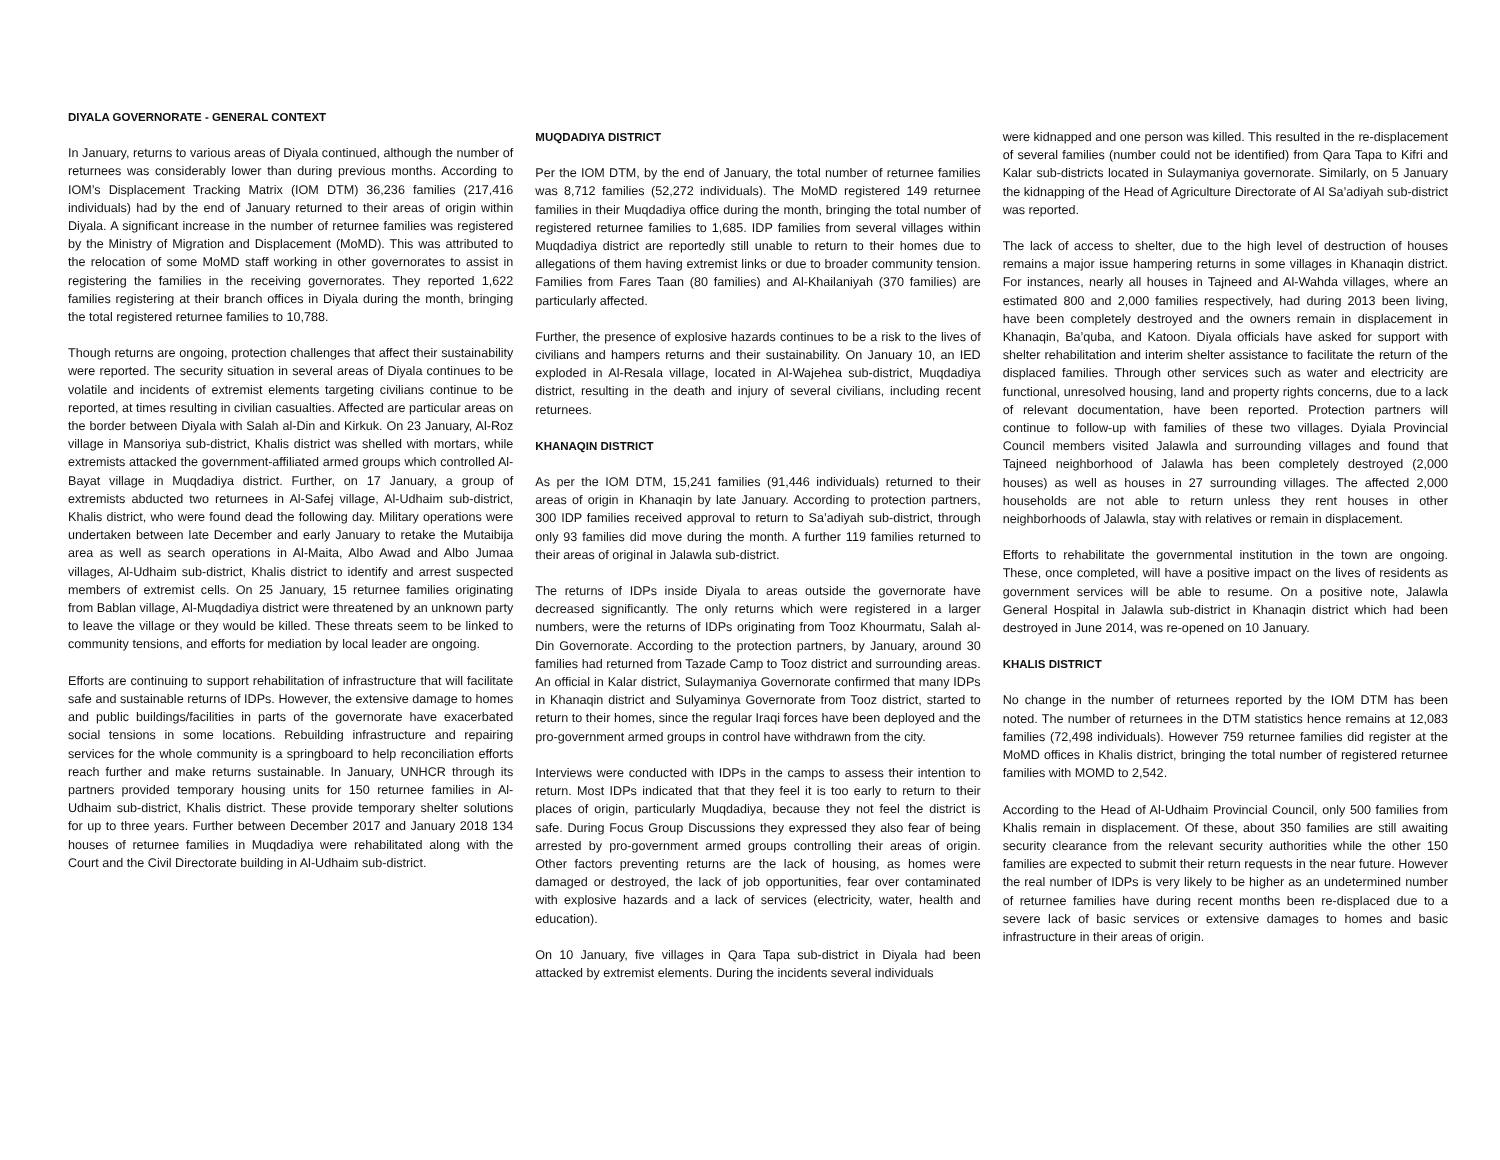DIYALA GOVERNORATE - GENERAL CONTEXT
In January, returns to various areas of Diyala continued, although the number of returnees was considerably lower than during previous months. According to IOM’s Displacement Tracking Matrix (IOM DTM) 36,236 families (217,416 individuals) had by the end of January returned to their areas of origin within Diyala. A significant increase in the number of returnee families was registered by the Ministry of Migration and Displacement (MoMD). This was attributed to the relocation of some MoMD staff working in other governorates to assist in registering the families in the receiving governorates. They reported 1,622 families registering at their branch offices in Diyala during the month, bringing the total registered returnee families to 10,788.
Though returns are ongoing, protection challenges that affect their sustainability were reported. The security situation in several areas of Diyala continues to be volatile and incidents of extremist elements targeting civilians continue to be reported, at times resulting in civilian casualties. Affected are particular areas on the border between Diyala with Salah al-Din and Kirkuk. On 23 January, Al-Roz village in Mansoriya sub-district, Khalis district was shelled with mortars, while extremists attacked the government-affiliated armed groups which controlled Al-Bayat village in Muqdadiya district. Further, on 17 January, a group of extremists abducted two returnees in Al-Safej village, Al-Udhaim sub-district, Khalis district, who were found dead the following day. Military operations were undertaken between late December and early January to retake the Mutaibija area as well as search operations in Al-Maita, Albo Awad and Albo Jumaa villages, Al-Udhaim sub-district, Khalis district to identify and arrest suspected members of extremist cells. On 25 January, 15 returnee families originating from Bablan village, Al-Muqdadiya district were threatened by an unknown party to leave the village or they would be killed. These threats seem to be linked to community tensions, and efforts for mediation by local leader are ongoing.
Efforts are continuing to support rehabilitation of infrastructure that will facilitate safe and sustainable returns of IDPs. However, the extensive damage to homes and public buildings/facilities in parts of the governorate have exacerbated social tensions in some locations. Rebuilding infrastructure and repairing services for the whole community is a springboard to help reconciliation efforts reach further and make returns sustainable. In January, UNHCR through its partners provided temporary housing units for 150 returnee families in Al-Udhaim sub-district, Khalis district. These provide temporary shelter solutions for up to three years. Further between December 2017 and January 2018 134 houses of returnee families in Muqdadiya were rehabilitated along with the Court and the Civil Directorate building in Al-Udhaim sub-district.
MUQDADIYA DISTRICT
Per the IOM DTM, by the end of January, the total number of returnee families was 8,712 families (52,272 individuals). The MoMD registered 149 returnee families in their Muqdadiya office during the month, bringing the total number of registered returnee families to 1,685. IDP families from several villages within Muqdadiya district are reportedly still unable to return to their homes due to allegations of them having extremist links or due to broader community tension. Families from Fares Taan (80 families) and Al-Khailaniyah (370 families) are particularly affected.
Further, the presence of explosive hazards continues to be a risk to the lives of civilians and hampers returns and their sustainability. On January 10, an IED exploded in Al-Resala village, located in Al-Wajehea sub-district, Muqdadiya district, resulting in the death and injury of several civilians, including recent returnees.
KHANAQIN DISTRICT
As per the IOM DTM, 15,241 families (91,446 individuals) returned to their areas of origin in Khanaqin by late January. According to protection partners, 300 IDP families received approval to return to Sa’adiyah sub-district, through only 93 families did move during the month. A further 119 families returned to their areas of original in Jalawla sub-district.
The returns of IDPs inside Diyala to areas outside the governorate have decreased significantly. The only returns which were registered in a larger numbers, were the returns of IDPs originating from Tooz Khourmatu, Salah al-Din Governorate. According to the protection partners, by January, around 30 families had returned from Tazade Camp to Tooz district and surrounding areas. An official in Kalar district, Sulaymaniya Governorate confirmed that many IDPs in Khanaqin district and Sulyaminya Governorate from Tooz district, started to return to their homes, since the regular Iraqi forces have been deployed and the pro-government armed groups in control have withdrawn from the city.
Interviews were conducted with IDPs in the camps to assess their intention to return. Most IDPs indicated that that they feel it is too early to return to their places of origin, particularly Muqdadiya, because they not feel the district is safe. During Focus Group Discussions they expressed they also fear of being arrested by pro-government armed groups controlling their areas of origin. Other factors preventing returns are the lack of housing, as homes were damaged or destroyed, the lack of job opportunities, fear over contaminated with explosive hazards and a lack of services (electricity, water, health and education).
On 10 January, five villages in Qara Tapa sub-district in Diyala had been attacked by extremist elements. During the incidents several individuals
were kidnapped and one person was killed. This resulted in the re-displacement of several families (number could not be identified) from Qara Tapa to Kifri and Kalar sub-districts located in Sulaymaniya governorate. Similarly, on 5 January the kidnapping of the Head of Agriculture Directorate of Al Sa’adiyah sub-district was reported.
The lack of access to shelter, due to the high level of destruction of houses remains a major issue hampering returns in some villages in Khanaqin district. For instances, nearly all houses in Tajneed and Al-Wahda villages, where an estimated 800 and 2,000 families respectively, had during 2013 been living, have been completely destroyed and the owners remain in displacement in Khanaqin, Ba’quba, and Katoon. Diyala officials have asked for support with shelter rehabilitation and interim shelter assistance to facilitate the return of the displaced families. Through other services such as water and electricity are functional, unresolved housing, land and property rights concerns, due to a lack of relevant documentation, have been reported. Protection partners will continue to follow-up with families of these two villages. Dyiala Provincial Council members visited Jalawla and surrounding villages and found that Tajneed neighborhood of Jalawla has been completely destroyed (2,000 houses) as well as houses in 27 surrounding villages. The affected 2,000 households are not able to return unless they rent houses in other neighborhoods of Jalawla, stay with relatives or remain in displacement.
Efforts to rehabilitate the governmental institution in the town are ongoing. These, once completed, will have a positive impact on the lives of residents as government services will be able to resume. On a positive note, Jalawla General Hospital in Jalawla sub-district in Khanaqin district which had been destroyed in June 2014, was re-opened on 10 January.
KHALIS DISTRICT
No change in the number of returnees reported by the IOM DTM has been noted. The number of returnees in the DTM statistics hence remains at 12,083 families (72,498 individuals). However 759 returnee families did register at the MoMD offices in Khalis district, bringing the total number of registered returnee families with MOMD to 2,542.
According to the Head of Al-Udhaim Provincial Council, only 500 families from Khalis remain in displacement. Of these, about 350 families are still awaiting security clearance from the relevant security authorities while the other 150 families are expected to submit their return requests in the near future. However the real number of IDPs is very likely to be higher as an undetermined number of returnee families have during recent months been re-displaced due to a severe lack of basic services or extensive damages to homes and basic infrastructure in their areas of origin.